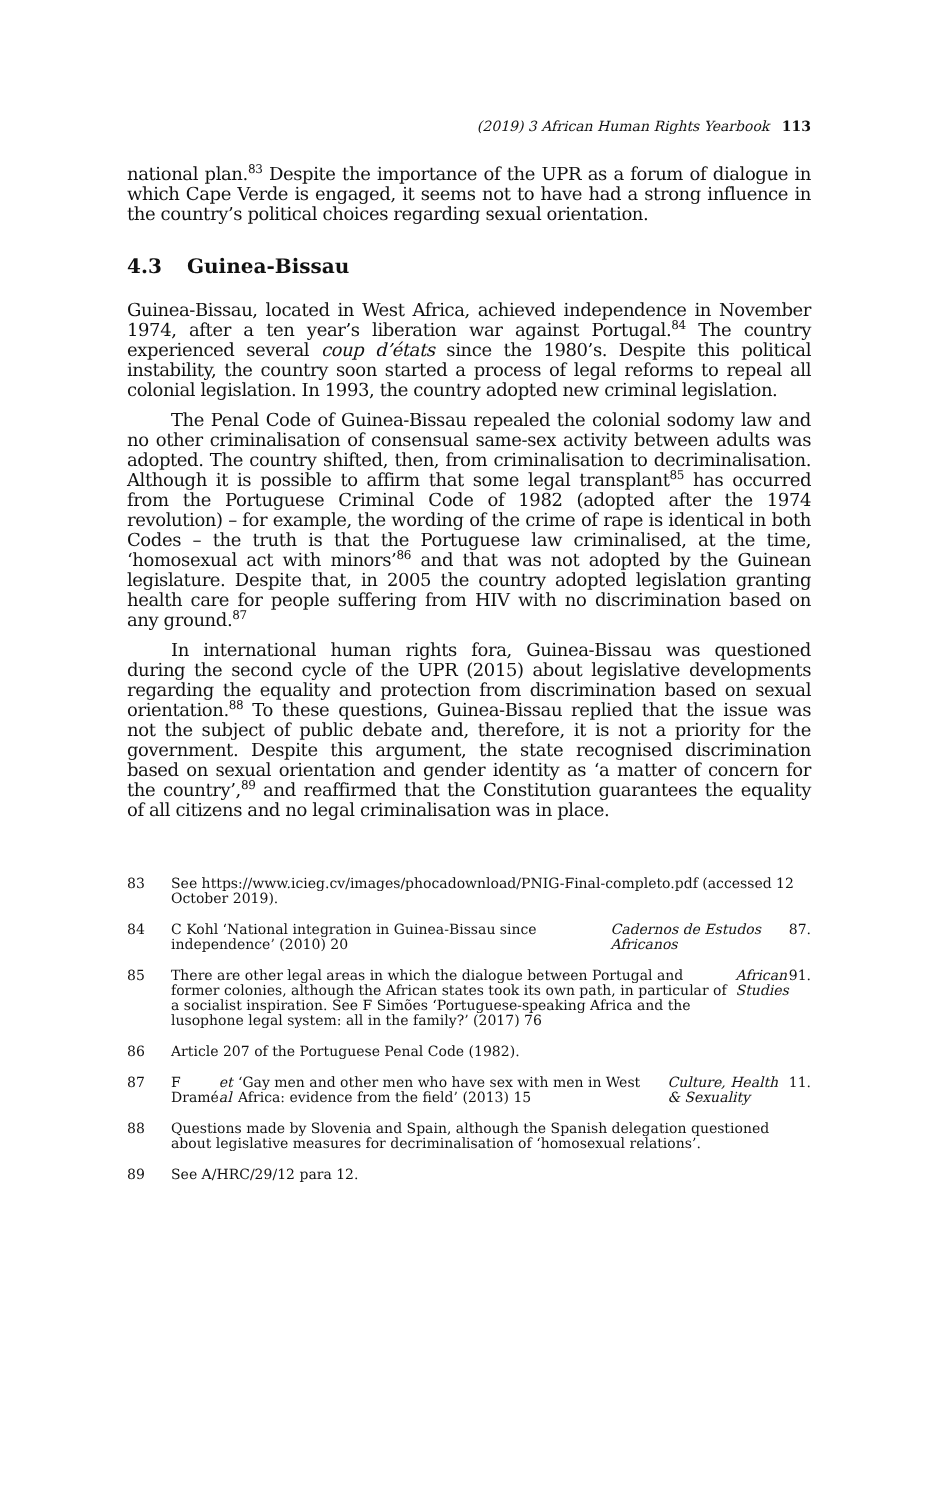(2019) 3 African Human Rights Yearbook 113
national plan.<sup>83</sup> Despite the importance of the UPR as a forum of dialogue in which Cape Verde is engaged, it seems not to have had a strong influence in the country’s political choices regarding sexual orientation.
4.3 Guinea-Bissau
Guinea-Bissau, located in West Africa, achieved independence in November 1974, after a ten year’s liberation war against Portugal.<sup>84</sup> The country experienced several coup d’états since the 1980’s. Despite this political instability, the country soon started a process of legal reforms to repeal all colonial legislation. In 1993, the country adopted new criminal legislation.
The Penal Code of Guinea-Bissau repealed the colonial sodomy law and no other criminalisation of consensual same-sex activity between adults was adopted. The country shifted, then, from criminalisation to decriminalisation. Although it is possible to affirm that some legal transplant<sup>85</sup> has occurred from the Portuguese Criminal Code of 1982 (adopted after the 1974 revolution) – for example, the wording of the crime of rape is identical in both Codes – the truth is that the Portuguese law criminalised, at the time, ‘homosexual act with minors’<sup>86</sup> and that was not adopted by the Guinean legislature. Despite that, in 2005 the country adopted legislation granting health care for people suffering from HIV with no discrimination based on any ground.<sup>87</sup>
In international human rights fora, Guinea-Bissau was questioned during the second cycle of the UPR (2015) about legislative developments regarding the equality and protection from discrimination based on sexual orientation.<sup>88</sup> To these questions, Guinea-Bissau replied that the issue was not the subject of public debate and, therefore, it is not a priority for the government. Despite this argument, the state recognised discrimination based on sexual orientation and gender identity as ‘a matter of concern for the country’,<sup>89</sup> and reaffirmed that the Constitution guarantees the equality of all citizens and no legal criminalisation was in place.
83 See https://www.icieg.cv/images/phocadownload/PNIG-Final-completo.pdf (accessed 12 October 2019).
84 C Kohl ‘National integration in Guinea-Bissau since independence’ (2010) 20 Cadernos de Estudos Africanos 87.
85 There are other legal areas in which the dialogue between Portugal and former colonies, although the African states took its own path, in particular of a socialist inspiration. See F Simões ‘Portuguese-speaking Africa and the lusophone legal system: all in the family?’ (2017) 76 African Studies 91.
86 Article 207 of the Portuguese Penal Code (1982).
87 F Dramé et al ‘Gay men and other men who have sex with men in West Africa: evidence from the field’ (2013) 15 Culture, Health & Sexuality 11.
88 Questions made by Slovenia and Spain, although the Spanish delegation questioned about legislative measures for decriminalisation of ‘homosexual relations’.
89 See A/HRC/29/12 para 12.